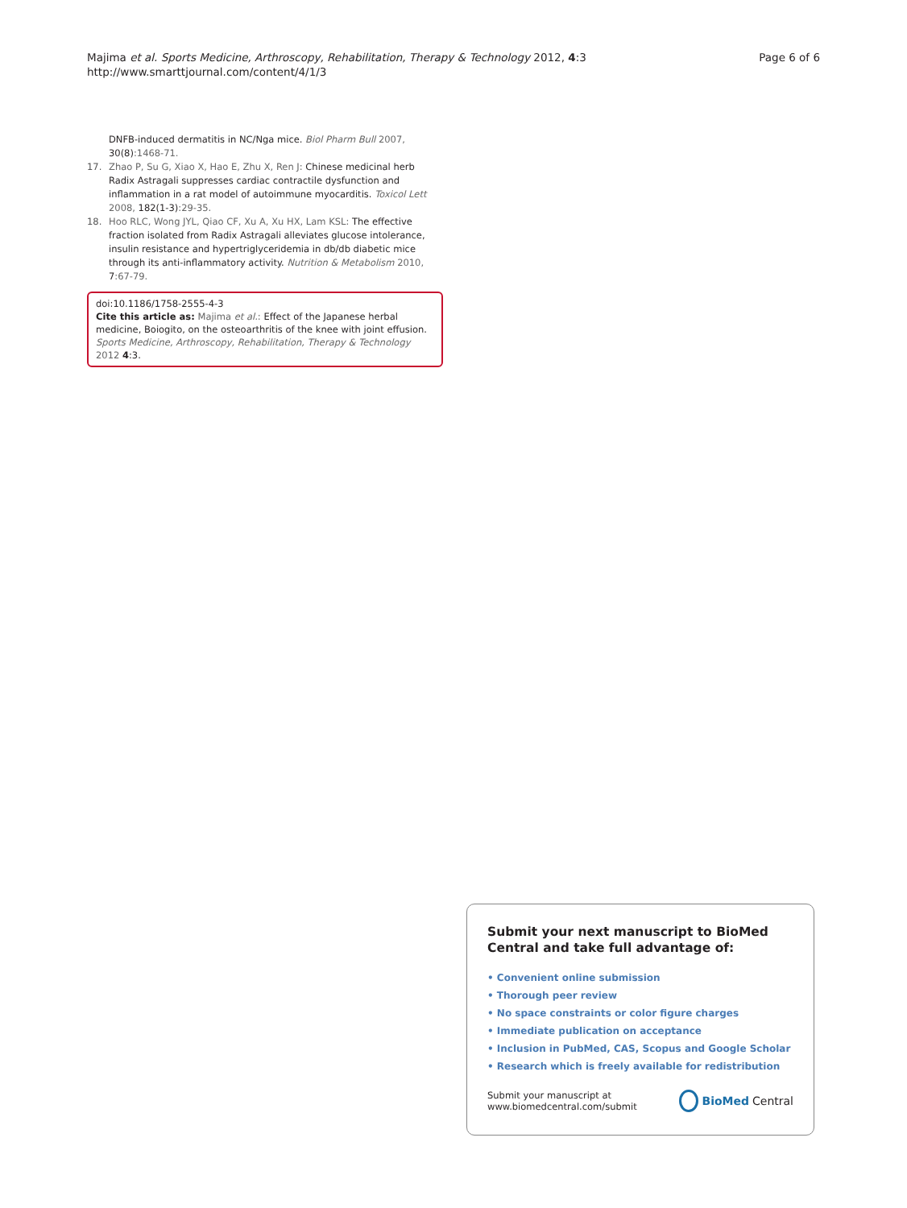Majima et al. Sports Medicine, Arthroscopy, Rehabilitation, Therapy & Technology 2012, 4:3
http://www.smarttjournal.com/content/4/1/3
Page 6 of 6
DNFB-induced dermatitis in NC/Nga mice. Biol Pharm Bull 2007, 30(8):1468-71.
17. Zhao P, Su G, Xiao X, Hao E, Zhu X, Ren J: Chinese medicinal herb Radix Astragali suppresses cardiac contractile dysfunction and inflammation in a rat model of autoimmune myocarditis. Toxicol Lett 2008, 182(1-3):29-35.
18. Hoo RLC, Wong JYL, Qiao CF, Xu A, Xu HX, Lam KSL: The effective fraction isolated from Radix Astragali alleviates glucose intolerance, insulin resistance and hypertriglyceridemia in db/db diabetic mice through its anti-inflammatory activity. Nutrition & Metabolism 2010, 7:67-79.
doi:10.1186/1758-2555-4-3
Cite this article as: Majima et al.: Effect of the Japanese herbal medicine, Boiogito, on the osteoarthritis of the knee with joint effusion. Sports Medicine, Arthroscopy, Rehabilitation, Therapy & Technology 2012 4:3.
Submit your next manuscript to BioMed Central and take full advantage of:
• Convenient online submission
• Thorough peer review
• No space constraints or color figure charges
• Immediate publication on acceptance
• Inclusion in PubMed, CAS, Scopus and Google Scholar
• Research which is freely available for redistribution
Submit your manuscript at
www.biomedcentral.com/submit
BioMed Central